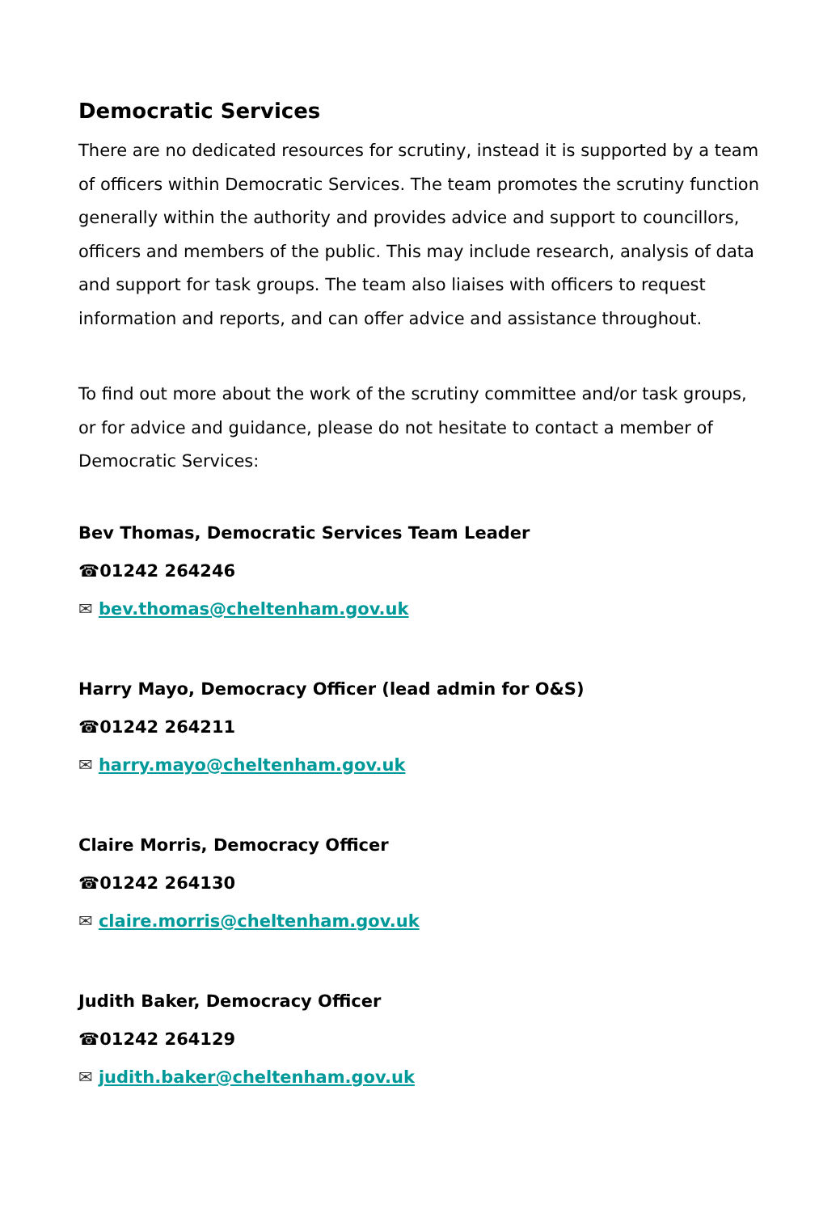Democratic Services
There are no dedicated resources for scrutiny, instead it is supported by a team of officers within Democratic Services. The team promotes the scrutiny function generally within the authority and provides advice and support to councillors, officers and members of the public. This may include research, analysis of data and support for task groups. The team also liaises with officers to request information and reports, and can offer advice and assistance throughout.
To find out more about the work of the scrutiny committee and/or task groups, or for advice and guidance, please do not hesitate to contact a member of Democratic Services:
Bev Thomas, Democratic Services Team Leader
☎01242 264246
✉ bev.thomas@cheltenham.gov.uk
Harry Mayo, Democracy Officer (lead admin for O&S)
☎01242 264211
✉ harry.mayo@cheltenham.gov.uk
Claire Morris, Democracy Officer
☎01242 264130
✉ claire.morris@cheltenham.gov.uk
Judith Baker, Democracy Officer
☎01242 264129
✉ judith.baker@cheltenham.gov.uk